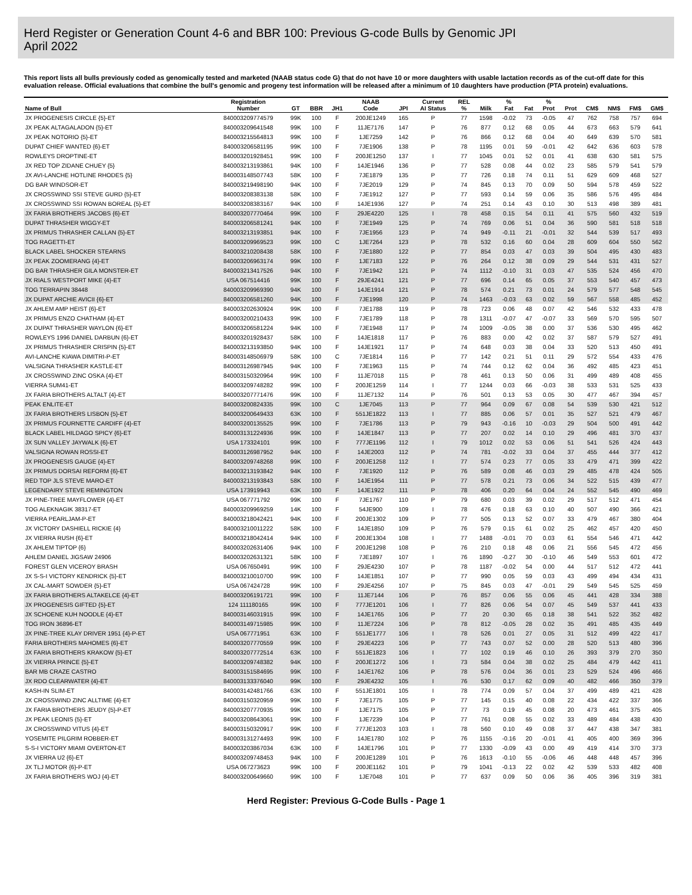Herd Register or Generation Count 4-6 and BBR 100: Previous G-code Bulls by Genomic JPI
April 2022
This report lists all bulls previously coded as genomically tested and marketed (NAAB status code G) that do not have 10 or more daughters with usable lactation records as of the cut-off date for this evaluation release. Official evaluations that combine the bull's genomic and progeny test information will be released after a minimum of 10 daughters have production (PTA protein) evaluations.
| Name of Bull | Registration Number | GT | BBR | JH1 | NAAB Code | JPI | Current AI Status | REL % | Milk | % Fat | Fat | % Prot | Prot | CM$ | NM$ | FM$ | GM$ |
| --- | --- | --- | --- | --- | --- | --- | --- | --- | --- | --- | --- | --- | --- | --- | --- | --- | --- |
| JX PROGENESIS CIRCLE {5}-ET | 840003209774579 | 99K | 100 | F | 200JE1249 | 165 | P | 77 | 1598 | -0.02 | 73 | -0.05 | 47 | 762 | 758 | 757 | 694 |
| JX PEAK ALTAGALADON {5}-ET | 840003209641548 | 99K | 100 | F | 11JE7176 | 147 | P | 76 | 877 | 0.12 | 68 | 0.05 | 44 | 673 | 663 | 579 | 641 |
| JX PEAK NOTORIO {5}-ET | 840003215564813 | 99K | 100 | F | 1JE7259 | 142 | P | 76 | 866 | 0.12 | 68 | 0.04 | 40 | 649 | 639 | 570 | 581 |
| DUPAT CHIEF WANTED {6}-ET | 840003206581195 | 99K | 100 | F | 7JE1906 | 138 | P | 78 | 1195 | 0.01 | 59 | -0.01 | 42 | 642 | 636 | 603 | 578 |
| ROWLEYS DROPTINE-ET | 840003201928451 | 99K | 100 | F | 200JE1250 | 137 | I | 77 | 1045 | 0.01 | 52 | 0.01 | 41 | 638 | 630 | 581 | 575 |
| JX RED TOP ZIDANE CHUEY {5} | 840003213193861 | 94K | 100 | F | 14JE1946 | 136 | P | 77 | 528 | 0.08 | 44 | 0.02 | 23 | 585 | 579 | 541 | 579 |
| JX AVI-LANCHE HOTLINE RHODES {5} | 840003148507743 | 58K | 100 | F | 7JE1879 | 135 | P | 77 | 726 | 0.18 | 74 | 0.11 | 51 | 629 | 609 | 468 | 527 |
| DG BAR WINDSOR-ET | 840003219498190 | 94K | 100 | F | 7JE2019 | 129 | P | 74 | 845 | 0.13 | 70 | 0.09 | 50 | 594 | 578 | 459 | 522 |
| JX CROSSWIND SSI STEVE GURD {5}-ET | 840003208383138 | 58K | 100 | F | 7JE1912 | 127 | P | 77 | 593 | 0.14 | 59 | 0.06 | 35 | 586 | 576 | 495 | 484 |
| JX CROSSWIND SSI ROWAN BOREAL {5}-ET | 840003208383167 | 94K | 100 | F | 14JE1936 | 127 | P | 74 | 251 | 0.14 | 43 | 0.10 | 30 | 513 | 498 | 389 | 481 |
| JX FARIA BROTHERS JACOBS {6}-ET | 840003207770464 | 99K | 100 | F | 29JE4220 | 125 | I | 78 | 458 | 0.15 | 54 | 0.11 | 41 | 575 | 560 | 432 | 519 |
| DUPAT THRASHER WIGGY-ET | 840003206581241 | 94K | 100 | F | 7JE1949 | 125 | P | 74 | 769 | 0.06 | 51 | 0.04 | 36 | 590 | 581 | 518 | 518 |
| JX PRIMUS THRASHER CALLAN {5}-ET | 840003213193851 | 94K | 100 | F | 7JE1956 | 123 | P | 74 | 949 | -0.11 | 21 | -0.01 | 32 | 544 | 539 | 517 | 493 |
| TOG RAGETTI-ET | 840003209969523 | 99K | 100 | C | 1JE7264 | 123 | P | 78 | 532 | 0.16 | 60 | 0.04 | 28 | 609 | 604 | 550 | 562 |
| BLACK LABEL SHOCKER STEARNS | 840003210208438 | 58K | 100 | F | 7JE1880 | 122 | P | 77 | 854 | 0.03 | 47 | 0.03 | 39 | 504 | 495 | 430 | 483 |
| JX PEAK ZOOMERANG {4}-ET | 840003206963174 | 99K | 100 | F | 1JE7183 | 122 | P | 76 | 264 | 0.12 | 38 | 0.09 | 29 | 544 | 531 | 431 | 527 |
| DG BAR THRASHER GILA MONSTER-ET | 840003213417526 | 94K | 100 | F | 7JE1942 | 121 | P | 74 | 1112 | -0.10 | 31 | 0.03 | 47 | 535 | 524 | 456 | 470 |
| JX RIALS WESTPORT MIKE {4}-ET | USA 067514416 | 99K | 100 | F | 29JE4241 | 121 | P | 77 | 696 | 0.14 | 65 | 0.05 | 37 | 553 | 540 | 457 | 473 |
| TOG TERRAPIN 38448 | 840003209969390 | 94K | 100 | F | 14JE1914 | 121 | P | 78 | 574 | 0.21 | 73 | 0.01 | 24 | 579 | 577 | 548 | 545 |
| JX DUPAT ARCHIE AVICII {6}-ET | 840003206581260 | 94K | 100 | F | 7JE1998 | 120 | P | 74 | 1463 | -0.03 | 63 | 0.02 | 59 | 567 | 558 | 485 | 452 |
| JX AHLEM AMP HEIST {6}-ET | 840003202630924 | 99K | 100 | F | 7JE1788 | 119 | P | 78 | 723 | 0.06 | 48 | 0.07 | 42 | 546 | 532 | 433 | 478 |
| JX PRIMUS ENZO CHATHAM {4}-ET | 840003200210433 | 99K | 100 | F | 7JE1789 | 118 | P | 78 | 1311 | -0.07 | 47 | -0.07 | 33 | 569 | 570 | 595 | 507 |
| JX DUPAT THRASHER WAYLON {6}-ET | 840003206581224 | 94K | 100 | F | 7JE1948 | 117 | P | 74 | 1009 | -0.05 | 38 | 0.00 | 37 | 536 | 530 | 495 | 462 |
| ROWLEYS 1996 DANIEL DARBUN {6}-ET | 840003201928437 | 58K | 100 | F | 14JE1818 | 117 | P | 76 | 883 | 0.00 | 42 | 0.02 | 37 | 587 | 579 | 527 | 491 |
| JX PRIMUS THRASHER CRISPIN {5}-ET | 840003213193850 | 94K | 100 | F | 14JE1921 | 117 | P | 74 | 648 | 0.03 | 38 | 0.04 | 33 | 520 | 513 | 450 | 491 |
| AVI-LANCHE KIAWA DIMITRI-P-ET | 840003148506979 | 58K | 100 | C | 7JE1814 | 116 | P | 77 | 142 | 0.21 | 51 | 0.11 | 29 | 572 | 554 | 433 | 476 |
| VALSIGNA THRASHER KASTLE-ET | 840003126987945 | 94K | 100 | F | 7JE1963 | 115 | P | 74 | 744 | 0.12 | 62 | 0.04 | 36 | 492 | 485 | 423 | 451 |
| JX CROSSWIND ZINC OSKA {4}-ET | 840003150320964 | 99K | 100 | F | 11JE7018 | 115 | P | 78 | 461 | 0.13 | 50 | 0.06 | 31 | 499 | 489 | 408 | 455 |
| VIERRA SUM41-ET | 840003209748282 | 99K | 100 | F | 200JE1259 | 114 | I | 77 | 1244 | 0.03 | 66 | -0.03 | 38 | 533 | 531 | 525 | 433 |
| JX FARIA BROTHERS ALTALT {4}-ET | 840003207771476 | 99K | 100 | F | 11JE7132 | 114 | P | 76 | 501 | 0.13 | 53 | 0.05 | 30 | 477 | 467 | 394 | 457 |
| PEAK ENLITE-ET | 840003200824335 | 99K | 100 | C | 1JE7045 | 113 | P | 77 | 964 | 0.09 | 67 | 0.08 | 54 | 539 | 530 | 421 | 512 |
| JX FARIA BROTHERS LISBON {5}-ET | 840003200649433 | 63K | 100 | F | 551JE1822 | 113 | I | 77 | 885 | 0.06 | 57 | 0.01 | 35 | 527 | 521 | 479 | 467 |
| JX PRIMUS FOURNETTE CARDIFF {4}-ET | 840003200135525 | 99K | 100 | F | 7JE1786 | 113 | P | 79 | 943 | -0.16 | 10 | -0.03 | 29 | 504 | 500 | 491 | 442 |
| BLACK LABEL HILDAGO SPICY {6}-ET | 840003131224936 | 99K | 100 | F | 14JE1847 | 113 | P | 77 | 207 | 0.02 | 14 | 0.10 | 29 | 496 | 481 | 370 | 437 |
| JX SUN VALLEY JAYWALK {6}-ET | USA 173324101 | 99K | 100 | F | 777JE1196 | 112 | I | 79 | 1012 | 0.02 | 53 | 0.06 | 51 | 541 | 526 | 424 | 443 |
| VALSIGNA ROWAN ROSSI-ET | 840003126987952 | 94K | 100 | F | 14JE2003 | 112 | P | 74 | 781 | -0.02 | 33 | 0.04 | 37 | 455 | 444 | 377 | 412 |
| JX PROGENESIS GAUGE {4}-ET | 840003209748268 | 99K | 100 | F | 200JE1258 | 112 | I | 77 | 574 | 0.23 | 77 | 0.05 | 33 | 479 | 471 | 399 | 422 |
| JX PRIMUS DORSAI REFORM {6}-ET | 840003213193842 | 94K | 100 | F | 7JE1920 | 112 | P | 76 | 589 | 0.08 | 46 | 0.03 | 29 | 485 | 478 | 424 | 505 |
| RED TOP JLS STEVE MARO-ET | 840003213193843 | 58K | 100 | F | 14JE1954 | 111 | P | 77 | 578 | 0.21 | 73 | 0.06 | 34 | 522 | 515 | 439 | 477 |
| LEGENDAIRY STEVE REMINGTON | USA 173919943 | 63K | 100 | F | 14JE1922 | 111 | P | 78 | 406 | 0.20 | 64 | 0.04 | 24 | 552 | 545 | 490 | 469 |
| JX PINE-TREE MAYFLOWER {4}-ET | USA 067771792 | 99K | 100 | F | 7JE1767 | 110 | P | 79 | 680 | 0.03 | 39 | 0.02 | 29 | 517 | 512 | 471 | 454 |
| TOG ALEKNAGIK 38317-ET | 840003209969259 | 14K | 100 | F | 54JE900 | 109 | I | 78 | 476 | 0.18 | 63 | 0.10 | 40 | 507 | 490 | 366 | 421 |
| VIERRA PEARLJAM-P-ET | 840003218042421 | 94K | 100 | F | 200JE1302 | 109 | P | 77 | 505 | 0.13 | 52 | 0.07 | 33 | 479 | 467 | 380 | 404 |
| JX VICTORY DASHIELL RICKIE {4} | 840003210011222 | 58K | 100 | F | 14JE1850 | 109 | P | 76 | 579 | 0.15 | 61 | 0.02 | 25 | 462 | 457 | 420 | 450 |
| JX VIERRA RUSH {6}-ET | 840003218042414 | 94K | 100 | F | 200JE1304 | 108 | I | 77 | 1488 | -0.01 | 70 | 0.03 | 61 | 554 | 546 | 471 | 442 |
| JX AHLEM TIPTOP {6} | 840003202631406 | 94K | 100 | F | 200JE1298 | 108 | P | 76 | 210 | 0.18 | 48 | 0.06 | 21 | 556 | 545 | 472 | 456 |
| AHLEM DANIEL JIGSAW 24906 | 840003202631321 | 58K | 100 | F | 7JE1897 | 107 | I | 76 | 1890 | -0.27 | 30 | -0.10 | 46 | 549 | 553 | 601 | 472 |
| FOREST GLEN VICEROY BRASH | USA 067650491 | 99K | 100 | F | 29JE4230 | 107 | P | 78 | 1187 | -0.02 | 54 | 0.00 | 44 | 517 | 512 | 472 | 441 |
| JX S-S-I VICTORY KENDRICK {5}-ET | 840003210010700 | 99K | 100 | F | 14JE1851 | 107 | P | 77 | 990 | 0.05 | 59 | 0.03 | 43 | 499 | 494 | 434 | 431 |
| JX CAL-MART SOWDER {5}-ET | USA 067424728 | 99K | 100 | F | 29JE4256 | 107 | P | 75 | 845 | 0.03 | 47 | -0.01 | 29 | 549 | 545 | 525 | 459 |
| JX FARIA BROTHERS ALTAKELCE {4}-ET | 840003206191721 | 99K | 100 | F | 11JE7144 | 106 | P | 76 | 857 | 0.06 | 55 | 0.06 | 45 | 441 | 428 | 334 | 388 |
| JX PROGENESIS GIFTED {5}-ET | 124 111180165 | 99K | 100 | F | 777JE1201 | 106 | I | 77 | 826 | 0.06 | 54 | 0.07 | 45 | 549 | 537 | 441 | 433 |
| JX SCHOENE KUH NOODLE {4}-ET | 840003146031915 | 99K | 100 | F | 14JE1765 | 106 | P | 77 | 20 | 0.30 | 65 | 0.18 | 38 | 541 | 522 | 352 | 482 |
| TOG IRON 36896-ET | 840003149715985 | 99K | 100 | F | 11JE7224 | 106 | P | 78 | 812 | -0.05 | 28 | 0.02 | 35 | 491 | 485 | 435 | 449 |
| JX PINE-TREE KLAY DRIVER 1951 {4}-P-ET | USA 067771951 | 63K | 100 | F | 551JE1777 | 106 | I | 78 | 526 | 0.01 | 27 | 0.05 | 31 | 512 | 499 | 422 | 417 |
| FARIA BROTHERS MAHOMES {6}-ET | 840003207770559 | 99K | 100 | F | 29JE4223 | 106 | P | 77 | 743 | 0.07 | 52 | 0.00 | 28 | 520 | 513 | 480 | 396 |
| JX FARIA BROTHERS KRAKOW {5}-ET | 840003207772514 | 63K | 100 | F | 551JE1823 | 106 | I | 77 | 102 | 0.19 | 46 | 0.10 | 26 | 393 | 379 | 270 | 350 |
| JX VIERRA PRINCE {5}-ET | 840003209748382 | 94K | 100 | F | 200JE1272 | 106 | I | 73 | 584 | 0.04 | 38 | 0.02 | 25 | 484 | 479 | 442 | 411 |
| BAR MB CRAZE CASTRO | 840003151584695 | 99K | 100 | F | 14JE1762 | 106 | P | 78 | 576 | 0.04 | 36 | 0.01 | 23 | 529 | 524 | 496 | 466 |
| JX RDO CLEARWATER {4}-ET | 840003133376040 | 99K | 100 | F | 29JE4232 | 105 | I | 76 | 530 | 0.17 | 62 | 0.09 | 40 | 482 | 466 | 350 | 379 |
| KASH-IN SLIM-ET | 840003142481766 | 63K | 100 | F | 551JE1801 | 105 | I | 78 | 774 | 0.09 | 57 | 0.04 | 37 | 499 | 489 | 421 | 428 |
| JX CROSSWIND ZINC ALLTIME {4}-ET | 840003150320959 | 99K | 100 | F | 7JE1775 | 105 | P | 77 | 145 | 0.15 | 40 | 0.08 | 22 | 434 | 422 | 337 | 366 |
| JX FARIA BROTHERS JEUDY {5}-P-ET | 840003207770935 | 99K | 100 | F | 1JE7175 | 105 | P | 77 | 73 | 0.19 | 45 | 0.08 | 20 | 473 | 461 | 375 | 405 |
| JX PEAK LEONIS {5}-ET | 840003208643061 | 99K | 100 | F | 1JE7239 | 104 | P | 77 | 761 | 0.08 | 55 | 0.02 | 33 | 489 | 484 | 438 | 430 |
| JX CROSSWIND VITUS {4}-ET | 840003150320917 | 99K | 100 | F | 777JE1203 | 103 | I | 78 | 560 | 0.10 | 49 | 0.08 | 37 | 447 | 438 | 347 | 381 |
| YOSEMITE PILGRIM ROBBER-ET | 840003131274493 | 99K | 100 | F | 14JE1780 | 102 | P | 76 | 1155 | -0.16 | 20 | -0.01 | 41 | 405 | 400 | 369 | 396 |
| S-S-I VICTORY MIAMI OVERTON-ET | 840003203867034 | 63K | 100 | F | 14JE1796 | 101 | P | 77 | 1330 | -0.09 | 43 | 0.00 | 49 | 419 | 414 | 370 | 373 |
| JX VIERRA U2 {6}-ET | 840003209748453 | 94K | 100 | F | 200JE1289 | 101 | P | 76 | 1613 | -0.10 | 55 | -0.06 | 46 | 448 | 448 | 457 | 396 |
| JX TLJ MOTOR {6}-P-ET | USA 067273623 | 99K | 100 | F | 200JE1162 | 101 | P | 79 | 1041 | -0.13 | 22 | 0.02 | 42 | 539 | 533 | 482 | 408 |
| JX FARIA BROTHERS WOJ {4}-ET | 840003200649660 | 99K | 100 | F | 1JE7048 | 101 | P | 77 | 637 | 0.09 | 50 | 0.06 | 36 | 405 | 396 | 319 | 381 |
Herd Register: Previous G-Code Bulls - Page 1